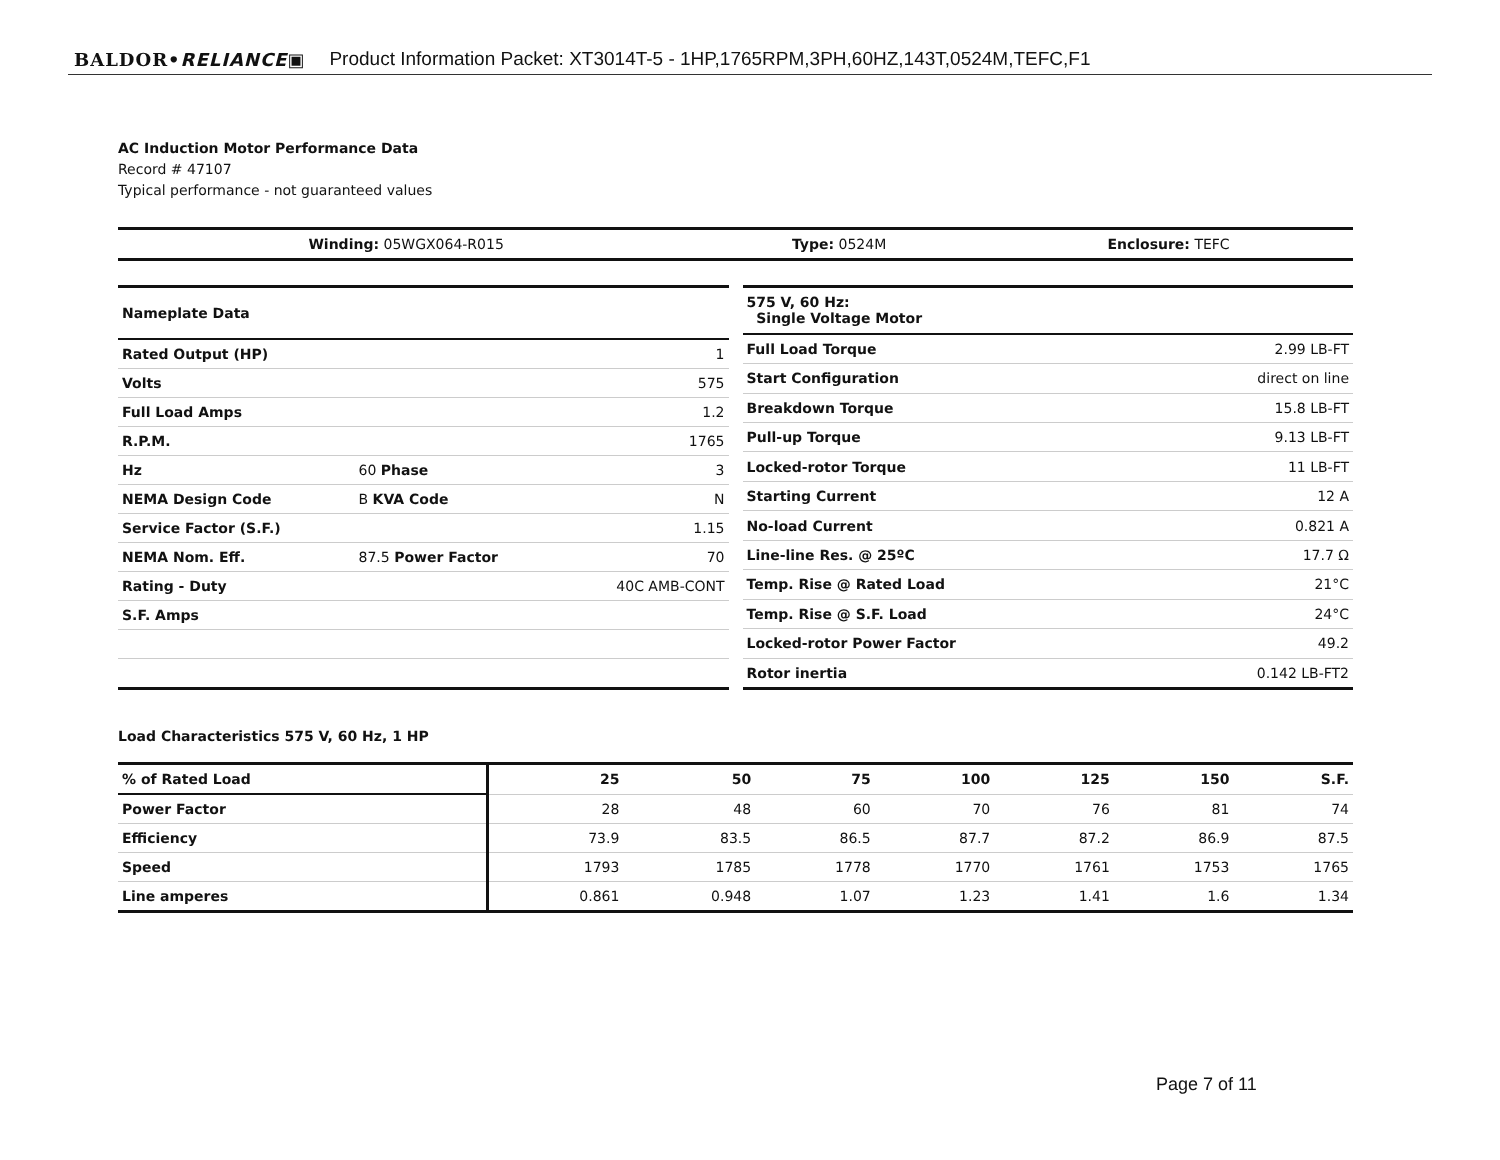BALDOR•RELIANCE▣ Product Information Packet: XT3014T-5 - 1HP,1765RPM,3PH,60HZ,143T,0524M,TEFC,F1
AC Induction Motor Performance Data
Record # 47107
Typical performance - not guaranteed values
| Winding: 05WGX064-R015 | Type: 0524M | Enclosure: TEFC |
| Nameplate Data | | |
| --- | --- | --- |
| Rated Output (HP) | | 1 |
| Volts | | 575 |
| Full Load Amps | | 1.2 |
| R.P.M. | | 1765 |
| Hz | 60 Phase | 3 |
| NEMA Design Code | B KVA Code | N |
| Service Factor (S.F.) | | 1.15 |
| NEMA Nom. Eff. | 87.5 Power Factor | 70 |
| Rating - Duty | | 40C AMB-CONT |
| S.F. Amps | | |
| 575 V, 60 Hz: Single Voltage Motor | |
| --- | --- |
| Full Load Torque | 2.99 LB-FT |
| Start Configuration | direct on line |
| Breakdown Torque | 15.8 LB-FT |
| Pull-up Torque | 9.13 LB-FT |
| Locked-rotor Torque | 11 LB-FT |
| Starting Current | 12 A |
| No-load Current | 0.821 A |
| Line-line Res. @ 25ºC | 17.7 Ω |
| Temp. Rise @ Rated Load | 21°C |
| Temp. Rise @ S.F. Load | 24°C |
| Locked-rotor Power Factor | 49.2 |
| Rotor inertia | 0.142 LB-FT2 |
Load Characteristics 575 V, 60 Hz, 1 HP
| % of Rated Load | 25 | 50 | 75 | 100 | 125 | 150 | S.F. |
| --- | --- | --- | --- | --- | --- | --- | --- |
| Power Factor | 28 | 48 | 60 | 70 | 76 | 81 | 74 |
| Efficiency | 73.9 | 83.5 | 86.5 | 87.7 | 87.2 | 86.9 | 87.5 |
| Speed | 1793 | 1785 | 1778 | 1770 | 1761 | 1753 | 1765 |
| Line amperes | 0.861 | 0.948 | 1.07 | 1.23 | 1.41 | 1.6 | 1.34 |
Page 7 of 11